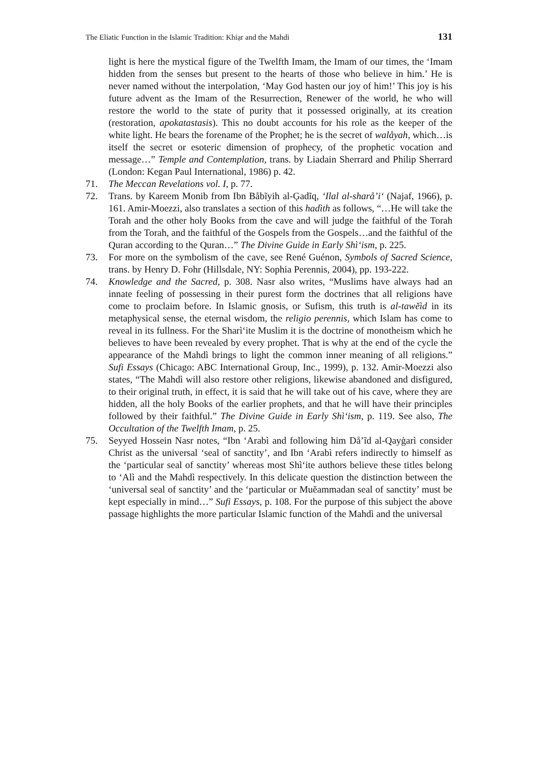The Eliatic Function in the Islamic Tradition: Khiạr and the Mahdì 131
light is here the mystical figure of the Twelfth Imam, the Imam of our times, the ‘Imam hidden from the senses but present to the hearts of those who believe in him.’ He is never named without the interpolation, ‘May God hasten our joy of him!’ This joy is his future advent as the Imam of the Resurrection, Renewer of the world, he who will restore the world to the state of purity that it possessed originally, at its creation (restoration, apokatastasis). This no doubt accounts for his role as the keeper of the white light. He bears the forename of the Prophet; he is the secret of walåyah, which…is itself the secret or esoteric dimension of prophecy, of the prophetic vocation and message…” Temple and Contemplation, trans. by Liadain Sherrard and Philip Sherrard (London: Kegan Paul International, 1986) p. 42.
71. The Meccan Revelations vol. I, p. 77.
72. Trans. by Kareem Monib from Ibn Båbĩyih al-Ģadĩq, ‘Ilal al-sharå’i‘ (Najaf, 1966), p. 161. Amir-Moezzi, also translates a section of this hadìth as follows, “…He will take the Torah and the other holy Books from the cave and will judge the faithful of the Torah from the Torah, and the faithful of the Gospels from the Gospels…and the faithful of the Quran according to the Quran…” The Divine Guide in Early Shì‘ism, p. 225.
73. For more on the symbolism of the cave, see René Guénon, Symbols of Sacred Science, trans. by Henry D. Fohr (Hillsdale, NY: Sophia Perennis, 2004), pp. 193-222.
74. Knowledge and the Sacred, p. 308. Nasr also writes, “Muslims have always had an innate feeling of possessing in their purest form the doctrines that all religions have come to proclaim before. In Islamic gnosis, or Sufism, this truth is al-tawĕìd in its metaphysical sense, the eternal wisdom, the religio perennis, which Islam has come to reveal in its fullness. For the Sharì‘ite Muslim it is the doctrine of monotheism which he believes to have been revealed by every prophet. That is why at the end of the cycle the appearance of the Mahdì brings to light the common inner meaning of all religions.” Sufi Essays (Chicago: ABC International Group, Inc., 1999), p. 132. Amir-Moezzi also states, “The Mahdì will also restore other religions, likewise abandoned and disfigured, to their original truth, in effect, it is said that he will take out of his cave, where they are hidden, all the holy Books of the earlier prophets, and that he will have their principles followed by their faithful.” The Divine Guide in Early Shì‘ism, p. 119. See also, The Occultation of the Twelfth Imam, p. 25.
75. Seyyed Hossein Nasr notes, “Ibn ‘Arabì and following him Då’ĩd al-Qayģarì consider Christ as the universal ‘seal of sanctity’, and Ibn ‘Arabì refers indirectly to himself as the ‘particular seal of sanctity’ whereas most Shì‘ite authors believe these titles belong to ‘Alì and the Mahdì respectively. In this delicate question the distinction between the ‘universal seal of sanctity’ and the ‘particular or Muĕammadan seal of sanctity’ must be kept especially in mind…” Sufi Essays, p. 108. For the purpose of this subject the above passage highlights the more particular Islamic function of the Mahdì and the universal